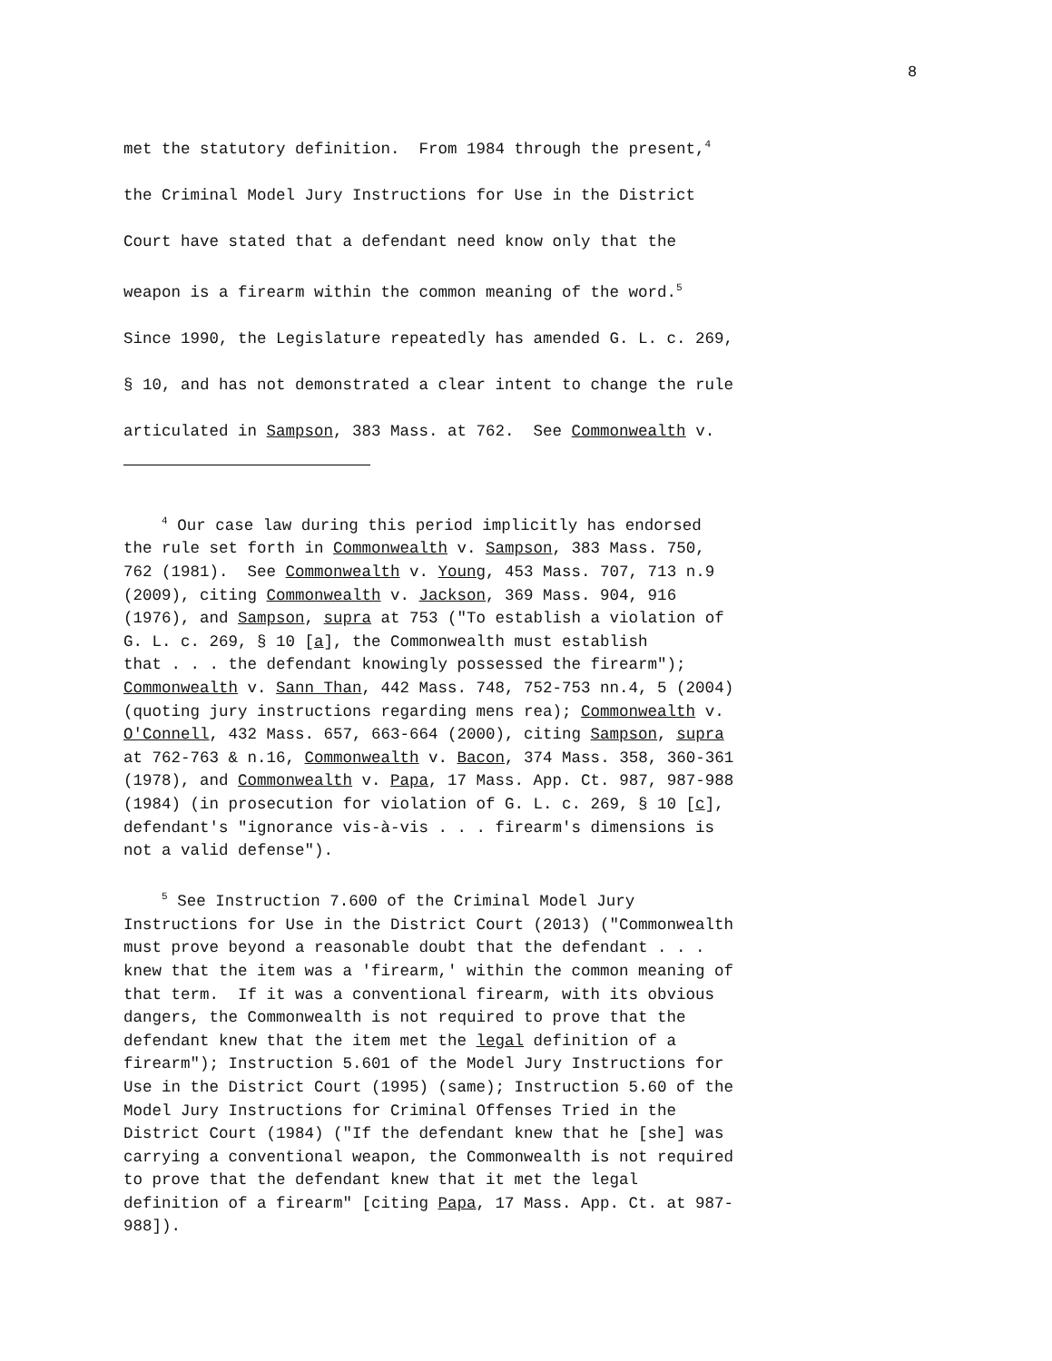8
met the statutory definition. From 1984 through the present,<sup>4</sup> the Criminal Model Jury Instructions for Use in the District Court have stated that a defendant need know only that the weapon is a firearm within the common meaning of the word.<sup>5</sup> Since 1990, the Legislature repeatedly has amended G. L. c. 269, § 10, and has not demonstrated a clear intent to change the rule articulated in Sampson, 383 Mass. at 762. See Commonwealth v.
<sup>4</sup> Our case law during this period implicitly has endorsed the rule set forth in Commonwealth v. Sampson, 383 Mass. 750, 762 (1981). See Commonwealth v. Young, 453 Mass. 707, 713 n.9 (2009), citing Commonwealth v. Jackson, 369 Mass. 904, 916 (1976), and Sampson, supra at 753 ("To establish a violation of G. L. c. 269, § 10 [a], the Commonwealth must establish that . . . the defendant knowingly possessed the firearm"); Commonwealth v. Sann Than, 442 Mass. 748, 752-753 nn.4, 5 (2004) (quoting jury instructions regarding mens rea); Commonwealth v. O'Connell, 432 Mass. 657, 663-664 (2000), citing Sampson, supra at 762-763 & n.16, Commonwealth v. Bacon, 374 Mass. 358, 360-361 (1978), and Commonwealth v. Papa, 17 Mass. App. Ct. 987, 987-988 (1984) (in prosecution for violation of G. L. c. 269, § 10 [c], defendant's "ignorance vis-à-vis . . . firearm's dimensions is not a valid defense"). <sup>5</sup> See Instruction 7.600 of the Criminal Model Jury Instructions for Use in the District Court (2013) ("Commonwealth must prove beyond a reasonable doubt that the defendant . . . knew that the item was a 'firearm,' within the common meaning of that term. If it was a conventional firearm, with its obvious dangers, the Commonwealth is not required to prove that the defendant knew that the item met the legal definition of a firearm"); Instruction 5.601 of the Model Jury Instructions for Use in the District Court (1995) (same); Instruction 5.60 of the Model Jury Instructions for Criminal Offenses Tried in the District Court (1984) ("If the defendant knew that he [she] was carrying a conventional weapon, the Commonwealth is not required to prove that the defendant knew that it met the legal definition of a firearm" [citing Papa, 17 Mass. App. Ct. at 987- 988]).